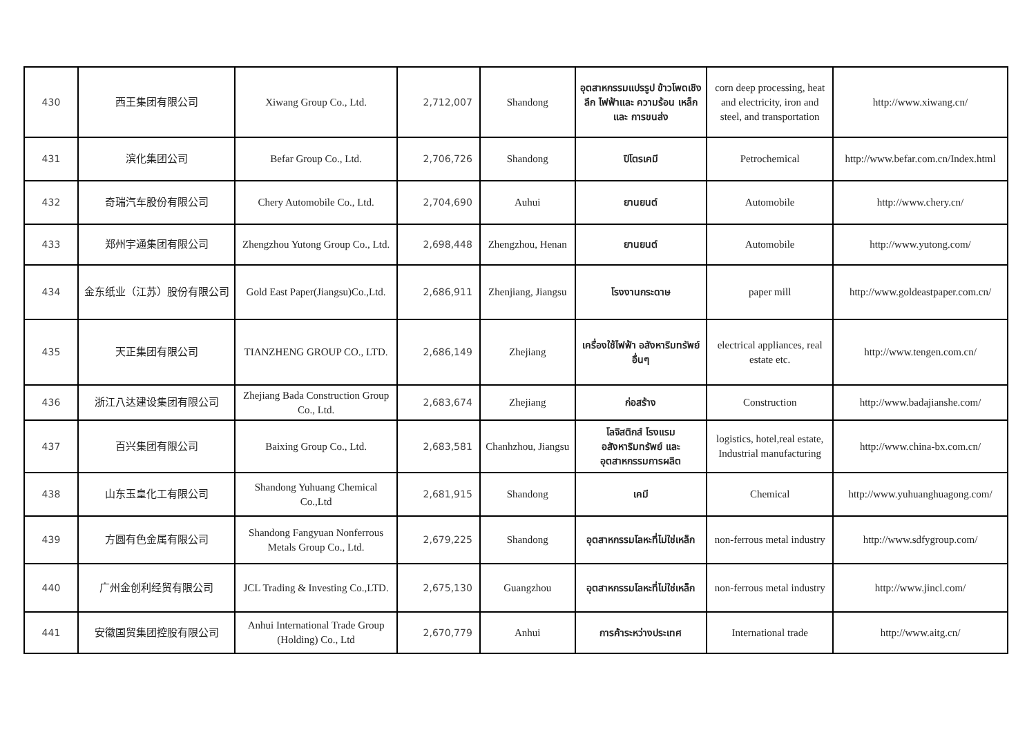| 430 | 西王集团有限公司 | Xiwang Group Co., Ltd. | 2,712,007 | Shandong | อุตสาหกรรมแปรรูป ข้าวโพดเชิงลึก ไฟฟ้าและ ความร้อน เหล็ก และ การขนส่ง | corn deep processing, heat and electricity, iron and steel, and transportation | http://www.xiwang.cn/ |
| 431 | 滨化集团公司 | Befar Group Co., Ltd. | 2,706,726 | Shandong | ปิโตรเคมี | Petrochemical | http://www.befar.com.cn/Index.html |
| 432 | 奇瑞汽车股份有限公司 | Chery Automobile Co., Ltd. | 2,704,690 | Auhui | ยานยนต์ | Automobile | http://www.chery.cn/ |
| 433 | 郑州宇通集团有限公司 | Zhengzhou Yutong Group Co., Ltd. | 2,698,448 | Zhengzhou, Henan | ยานยนต์ | Automobile | http://www.yutong.com/ |
| 434 | 金东纸业（江苏）股份有限公司 | Gold East Paper(Jiangsu)Co.,Ltd. | 2,686,911 | Zhenjiang, Jiangsu | โรงงานกระดาษ | paper mill | http://www.goldeastpaper.com.cn/ |
| 435 | 天正集团有限公司 | TIANZHENG GROUP CO., LTD. | 2,686,149 | Zhejiang | เครื่องใช้ไฟฟ้า อสังหาริมทรัพย์ อื่นๆ | electrical appliances, real estate etc. | http://www.tengen.com.cn/ |
| 436 | 浙江八达建设集团有限公司 | Zhejiang Bada Construction Group Co., Ltd. | 2,683,674 | Zhejiang | ก่อสร้าง | Construction | http://www.badajianshe.com/ |
| 437 | 百兴集团有限公司 | Baixing Group Co., Ltd. | 2,683,581 | Chanhzhou, Jiangsu | โลจิสติกส์ โรงแรม อสังหาริมทรัพย์ และ อุตสาหกรรมการผลิต | logistics, hotel,real estate, Industrial manufacturing | http://www.china-bx.com.cn/ |
| 438 | 山东玉皇化工有限公司 | Shandong Yuhuang Chemical Co.,Ltd | 2,681,915 | Shandong | เคมี | Chemical | http://www.yuhuanghuagong.com/ |
| 439 | 方圆有色金属有限公司 | Shandong Fangyuan Nonferrous Metals Group Co., Ltd. | 2,679,225 | Shandong | อุตสาหกรรมโลหะที่ไม่ใช่เหล็ก | non-ferrous metal industry | http://www.sdfygroup.com/ |
| 440 | 广州金创利经贸有限公司 | JCL Trading & Investing Co.,LTD. | 2,675,130 | Guangzhou | อุตสาหกรรมโลหะที่ไม่ใช่เหล็ก | non-ferrous metal industry | http://www.jincl.com/ |
| 441 | 安徽国贸集团控股有限公司 | Anhui International Trade Group (Holding) Co., Ltd | 2,670,779 | Anhui | การค้าระหว่างประเทศ | International trade | http://www.aitg.cn/ |